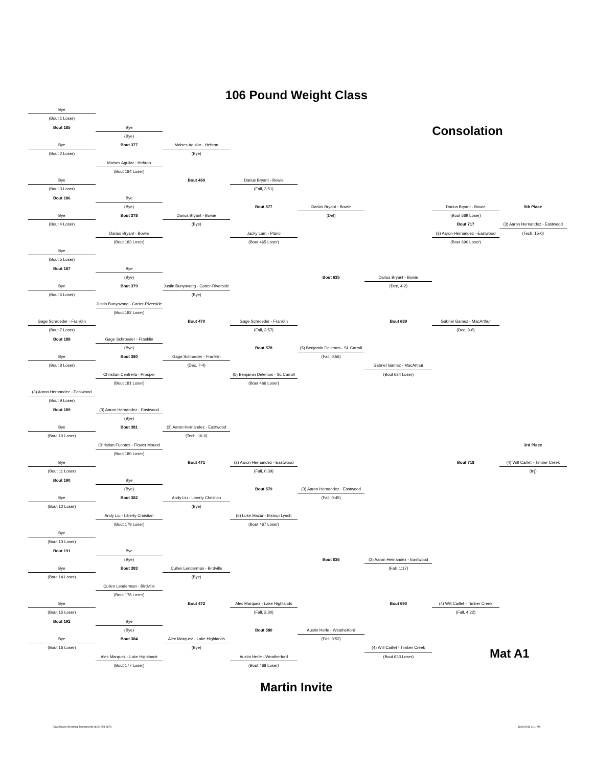106 Pound Weight Class
Bye
(Bout 1 Loser)
Bout 185
Bye
Consolation
(Bye)
Bye
Bout 377
Moises Aguilar - Hebron
(Bout 2 Loser)
(Bye)
Moises Aguilar - Hebron
(Bout 184 Loser)
Bye
Bout 469
Darius Bryant - Bowie
(Bout 3 Loser)
(Fall, 3:51)
Bout 186
Bye
(Bye)
Bout 577
Darius Bryant - Bowie
Darius Bryant - Bowie
5th Place
Bye
Bout 378
Darius Bryant - Bowie
(Def)
(Bout 689 Loser)
(Bout 4 Loser)
(Bye)
Bout 717
(3) Aaron Hernandez - Eastwood
Darius Bryant - Bowie
Jacky Lam - Plano
(3) Aaron Hernandez - Eastwood
(Tech, 15-0)
(Bout 183 Loser)
(Bout 465 Loser)
(Bout 690 Loser)
Bye
(Bout 5 Loser)
Bout 187
Bye
(Bye)
Bout 635
Darius Bryant - Bowie
Bye
Bout 379
Justin Bunyavong - Carter-Riverside
(Dec, 4-2)
(Bout 6 Loser)
(Bye)
Justin Bunyavong - Carter-Riverside
(Bout 182 Loser)
Gage Schroeder - Franklin
Bout 470
Gage Schroeder - Franklin
Bout 689
Gabriel Gamez - MacArthur
(Bout 7 Loser)
(Fall, 3:57)
(Dec, 9-8)
Bout 188
Gage Schroeder - Franklin
(Bye)
Bout 578
(5) Benjamin Delemos - SL Carroll
Bye
Bout 380
Gage Schroeder - Franklin
(Fall, 0:56)
(Bout 8 Loser)
(Dec, 7-4)
Gabriel Gamez - MacArthur
Christian Centrella - Prosper
(5) Benjamin Delemos - SL Carroll
(Bout 634 Loser)
(Bout 181 Loser)
(Bout 466 Loser)
(3) Aaron Hernandez - Eastwood
(Bout 9 Loser)
Bout 189
(3) Aaron Hernandez - Eastwood
(Bye)
Bye
Bout 381
(3) Aaron Hernandez - Eastwood
(Bout 10 Loser)
(Tech, 16-0)
Christian Fuentes - Flower Mound
3rd Place
(Bout 180 Loser)
Bye
Bout 471
(3) Aaron Hernandez - Eastwood
Bout 718
(4) Will Caillet - Timber Creek
(Bout 11 Loser)
(Fall, 0:39)
(Inj)
Bout 190
Bye
(Bye)
Bout 579
(3) Aaron Hernandez - Eastwood
Bye
Bout 382
Andy Liu - Liberty Christian
(Fall, 0:45)
(Bout 12 Loser)
(Bye)
Andy Liu - Liberty Christian
(6) Luke Mazur - Bishop Lynch
(Bout 179 Loser)
(Bout 467 Loser)
Bye
(Bout 13 Loser)
Bout 191
Bye
(Bye)
Bout 636
(3) Aaron Hernandez - Eastwood
Bye
Bout 383
Cullen Lenderman - Birdville
(Fall, 1:17)
(Bout 14 Loser)
(Bye)
Cullen Lenderman - Birdville
(Bout 178 Loser)
Bye
Bout 472
Alec Marquez - Lake Highlands
Bout 690
(4) Will Caillet - Timber Creek
(Bout 15 Loser)
(Fall, 2:30)
(Fall, 4:22)
Bout 192
Bye
(Bye)
Bout 580
Austin Herle - Weatherford
Bye
Bout 384
Alec Marquez - Lake Highlands
(Fall, 0:52)
(Bout 16 Loser)
(Bye)
(4) Will Caillet - Timber Creek
Alec Marquez - Lake Highlands
Austin Herle - Weatherford
(Bout 633 Loser)
Mat A1
(Bout 177 Loser)
(Bout 468 Loser)
Martin Invite
Dave Rakes Wrestling Tournaments (817) 658-6873 11/19/2016 3:11 PM